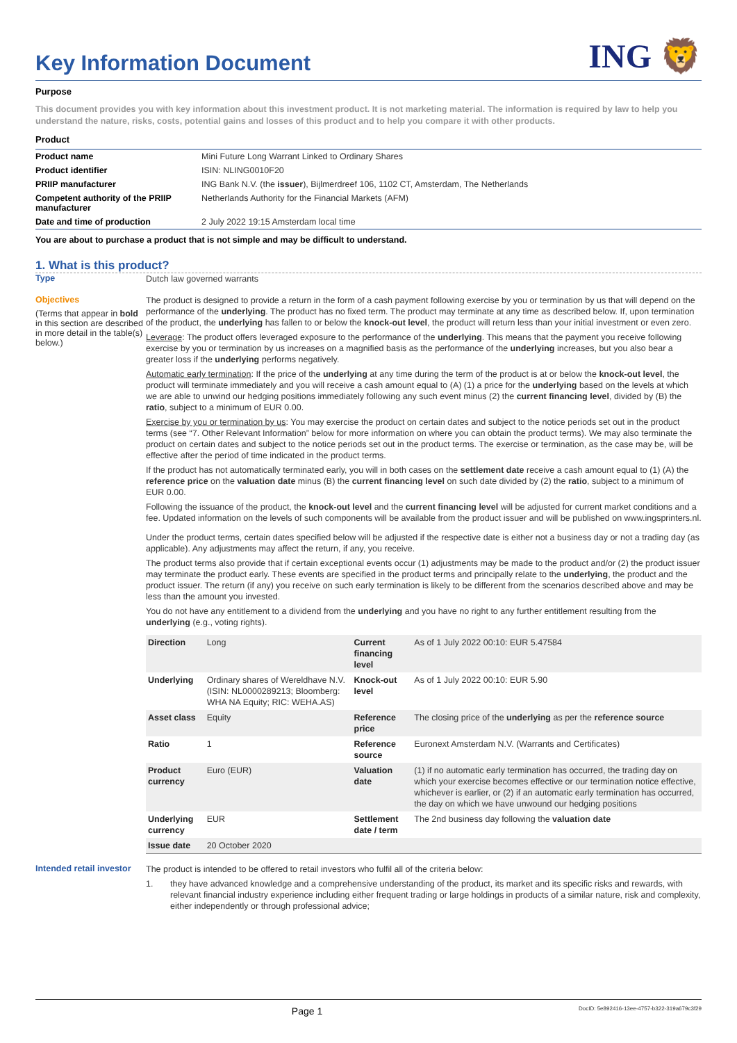Key Information Document
ING 🦁
Purpose
This document provides you with key information about this investment product. It is not marketing material. The information is required by law to help you understand the nature, risks, costs, potential gains and losses of this product and to help you compare it with other products.
Product
| Product name | Mini Future Long Warrant Linked to Ordinary Shares |
| Product identifier | ISIN: NLING0010F20 |
| PRIIP manufacturer | ING Bank N.V. (the issuer ), Bijlmerdreef 106, 1102 CT, Amsterdam, The Netherlands |
| Competent authority of the PRIIP manufacturer | Netherlands Authority for the Financial Markets (AFM) |
| Date and time of production | 2 July 2022 19:15 Amsterdam local time |
You are about to purchase a product that is not simple and may be difficult to understand.
1. What is this product?
Type
Dutch law governed warrants
Objectives
(Terms that appear in bold in this section are described in more detail in the table(s) below.)
The product is designed to provide a return in the form of a cash payment following exercise by you or termination by us that will depend on the performance of the underlying. The product has no fixed term. The product may terminate at any time as described below. If, upon termination of the product, the underlying has fallen to or below the knock-out level, the product will return less than your initial investment or even zero.
Leverage: The product offers leveraged exposure to the performance of the underlying. This means that the payment you receive following exercise by you or termination by us increases on a magnified basis as the performance of the underlying increases, but you also bear a greater loss if the underlying performs negatively.
Automatic early termination: If the price of the underlying at any time during the term of the product is at or below the knock-out level, the product will terminate immediately and you will receive a cash amount equal to (A) (1) a price for the underlying based on the levels at which we are able to unwind our hedging positions immediately following any such event minus (2) the current financing level, divided by (B) the ratio, subject to a minimum of EUR 0.00.
Exercise by you or termination by us: You may exercise the product on certain dates and subject to the notice periods set out in the product terms (see “7. Other Relevant Information” below for more information on where you can obtain the product terms). We may also terminate the product on certain dates and subject to the notice periods set out in the product terms. The exercise or termination, as the case may be, will be effective after the period of time indicated in the product terms.
If the product has not automatically terminated early, you will in both cases on the settlement date receive a cash amount equal to (1) (A) the reference price on the valuation date minus (B) the current financing level on such date divided by (2) the ratio, subject to a minimum of EUR 0.00.
Following the issuance of the product, the knock-out level and the current financing level will be adjusted for current market conditions and a fee. Updated information on the levels of such components will be available from the product issuer and will be published on www.ingsprinters.nl.
Under the product terms, certain dates specified below will be adjusted if the respective date is either not a business day or not a trading day (as applicable). Any adjustments may affect the return, if any, you receive.
The product terms also provide that if certain exceptional events occur (1) adjustments may be made to the product and/or (2) the product issuer may terminate the product early. These events are specified in the product terms and principally relate to the underlying, the product and the product issuer. The return (if any) you receive on such early termination is likely to be different from the scenarios described above and may be less than the amount you invested.
You do not have any entitlement to a dividend from the underlying and you have no right to any further entitlement resulting from the underlying (e.g., voting rights).
| Direction | Long | Current financing level | As of 1 July 2022 00:10: EUR 5.47584 |
| Underlying | Ordinary shares of Wereldhave N.V. (ISIN: NL0000289213; Bloomberg: WHA NA Equity; RIC: WEHA.AS) | Knock-out level | As of 1 July 2022 00:10: EUR 5.90 |
| Asset class | Equity | Reference price | The closing price of the underlying as per the reference source |
| Ratio | 1 | Reference source | Euronext Amsterdam N.V. (Warrants and Certificates) |
| Product currency | Euro (EUR) | Valuation date | (1) if no automatic early termination has occurred, the trading day on which your exercise becomes effective or our termination notice effective, whichever is earlier, or (2) if an automatic early termination has occurred, the day on which we have unwound our hedging positions |
| Underlying currency | EUR | Settlement date / term | The 2nd business day following the valuation date |
| Issue date | 20 October 2020 | | |
Intended retail investor
The product is intended to be offered to retail investors who fulfil all of the criteria below:
1. they have advanced knowledge and a comprehensive understanding of the product, its market and its specific risks and rewards, with relevant financial industry experience including either frequent trading or large holdings in products of a similar nature, risk and complexity, either independently or through professional advice;
Page 1 DocID: 5e892416-13ee-4757-b322-319a679c3f29